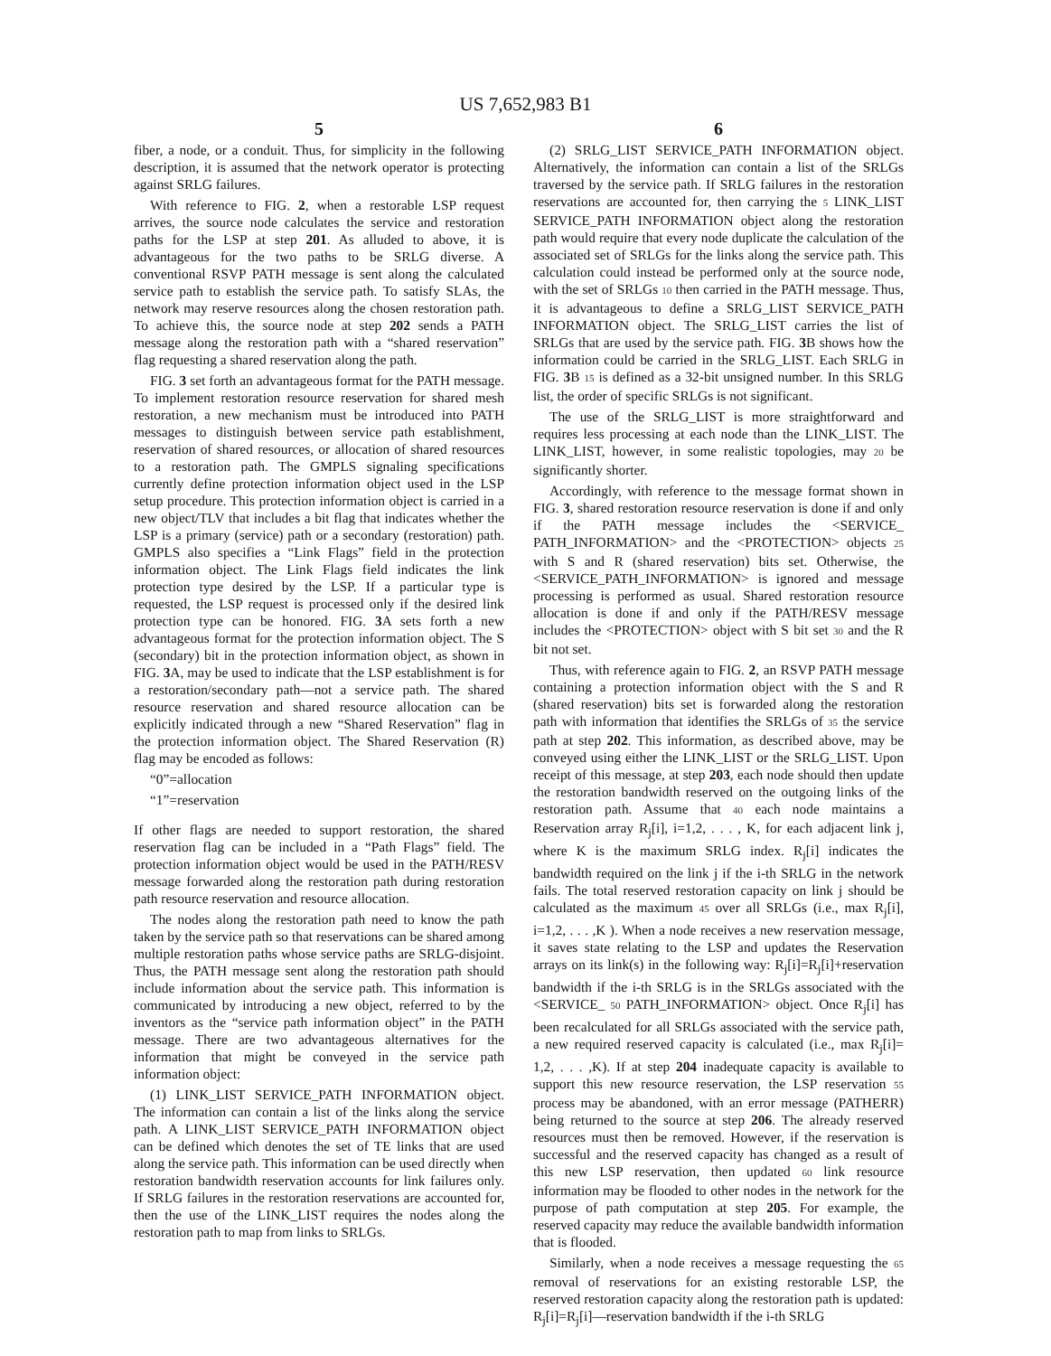US 7,652,983 B1
5
fiber, a node, or a conduit. Thus, for simplicity in the following description, it is assumed that the network operator is protecting against SRLG failures.
With reference to FIG. 2, when a restorable LSP request arrives, the source node calculates the service and restoration paths for the LSP at step 201. As alluded to above, it is advantageous for the two paths to be SRLG diverse. A conventional RSVP PATH message is sent along the calculated service path to establish the service path. To satisfy SLAs, the network may reserve resources along the chosen restoration path. To achieve this, the source node at step 202 sends a PATH message along the restoration path with a “shared reservation” flag requesting a shared reservation along the path.
FIG. 3 set forth an advantageous format for the PATH message. To implement restoration resource reservation for shared mesh restoration, a new mechanism must be introduced into PATH messages to distinguish between service path establishment, reservation of shared resources, or allocation of shared resources to a restoration path. The GMPLS signaling specifications currently define protection information object used in the LSP setup procedure. This protection information object is carried in a new object/TLV that includes a bit flag that indicates whether the LSP is a primary (service) path or a secondary (restoration) path. GMPLS also specifies a “Link Flags” field in the protection information object. The Link Flags field indicates the link protection type desired by the LSP. If a particular type is requested, the LSP request is processed only if the desired link protection type can be honored. FIG. 3 A sets forth a new advantageous format for the protection information object. The S (secondary) bit in the protection information object, as shown in FIG. 3 A, may be used to indicate that the LSP establishment is for a restoration/secondary path—not a service path. The shared resource reservation and shared resource allocation can be explicitly indicated through a new “Shared Reservation” flag in the protection information object. The Shared Reservation (R) flag may be encoded as follows:
“0”=allocation
“1”=reservation
If other flags are needed to support restoration, the shared reservation flag can be included in a “Path Flags” field. The protection information object would be used in the PATH/RESV message forwarded along the restoration path during restoration path resource reservation and resource allocation.
The nodes along the restoration path need to know the path taken by the service path so that reservations can be shared among multiple restoration paths whose service paths are SRLG-disjoint. Thus, the PATH message sent along the restoration path should include information about the service path. This information is communicated by introducing a new object, referred to by the inventors as the “service path information object” in the PATH message. There are two advantageous alternatives for the information that might be conveyed in the service path information object:
(1) LINK_LIST SERVICE_PATH INFORMATION object. The information can contain a list of the links along the service path. A LINK_LIST SERVICE_PATH INFORMATION object can be defined which denotes the set of TE links that are used along the service path. This information can be used directly when restoration bandwidth reservation accounts for link failures only. If SRLG failures in the restoration reservations are accounted for, then the use of the LINK_LIST requires the nodes along the restoration path to map from links to SRLGs.
6
(2) SRLG_LIST SERVICE_PATH INFORMATION object. Alternatively, the information can contain a list of the SRLGs traversed by the service path. If SRLG failures in the restoration reservations are accounted for, then carrying the 5 LINK_LIST SERVICE_PATH INFORMATION object along the restoration path would require that every node duplicate the calculation of the associated set of SRLGs for the links along the service path. This calculation could instead be performed only at the source node, with the set of SRLGs 10 then carried in the PATH message. Thus, it is advantageous to define a SRLG_LIST SERVICE_PATH INFORMATION object. The SRLG_LIST carries the list of SRLGs that are used by the service path. FIG. 3 B shows how the information could be carried in the SRLG_LIST. Each SRLG in FIG. 3 B 15 is defined as a 32-bit unsigned number. In this SRLG list, the order of specific SRLGs is not significant.
The use of the SRLG_LIST is more straightforward and requires less processing at each node than the LINK_LIST. The LINK_LIST, however, in some realistic topologies, may 20 be significantly shorter.
Accordingly, with reference to the message format shown in FIG. 3, shared restoration resource reservation is done if and only if the PATH message includes the <SERVICE_ PATH_INFORMATION> and the <PROTECTION> objects 25 with S and R (shared reservation) bits set. Otherwise, the <SERVICE_PATH_INFORMATION> is ignored and message processing is performed as usual. Shared restoration resource allocation is done if and only if the PATH/RESV message includes the <PROTECTION> object with S bit set 30 and the R bit not set.
Thus, with reference again to FIG. 2, an RSVP PATH message containing a protection information object with the S and R (shared reservation) bits set is forwarded along the restoration path with information that identifies the SRLGs of 35 the service path at step 202. This information, as described above, may be conveyed using either the LINK_LIST or the SRLG_LIST. Upon receipt of this message, at step 203, each node should then update the restoration bandwidth reserved on the outgoing links of the restoration path. Assume that 40 each node maintains a Reservation array R<sub>j</sub>[i], i=1,2, . . . , K, for each adjacent link j, where K is the maximum SRLG index. R<sub>j</sub>[i] indicates the bandwidth required on the link j if the i-th SRLG in the network fails. The total reserved restoration capacity on link j should be calculated as the maximum 45 over all SRLGs (i.e., max R<sub>j</sub>[i], i=1,2, . . . ,K ). When a node receives a new reservation message, it saves state relating to the LSP and updates the Reservation arrays on its link(s) in the following way: R<sub>j</sub>[i]=R<sub>j</sub>[i]+reservation bandwidth if the i-th SRLG is in the SRLGs associated with the <SERVICE_ 50 PATH_INFORMATION> object. Once R<sub>j</sub>[i] has been recalculated for all SRLGs associated with the service path, a new required reserved capacity is calculated (i.e., max R<sub>j</sub>[i]= 1,2, . . . ,K). If at step 204 inadequate capacity is available to support this new resource reservation, the LSP reservation 55 process may be abandoned, with an error message (PATHERR) being returned to the source at step 206. The already reserved resources must then be removed. However, if the reservation is successful and the reserved capacity has changed as a result of this new LSP reservation, then updated 60 link resource information may be flooded to other nodes in the network for the purpose of path computation at step 205. For example, the reserved capacity may reduce the available bandwidth information that is flooded.
Similarly, when a node receives a message requesting the 65 removal of reservations for an existing restorable LSP, the reserved restoration capacity along the restoration path is updated: R<sub>j</sub>[i]=R<sub>j</sub>[i]—reservation bandwidth if the i-th SRLG